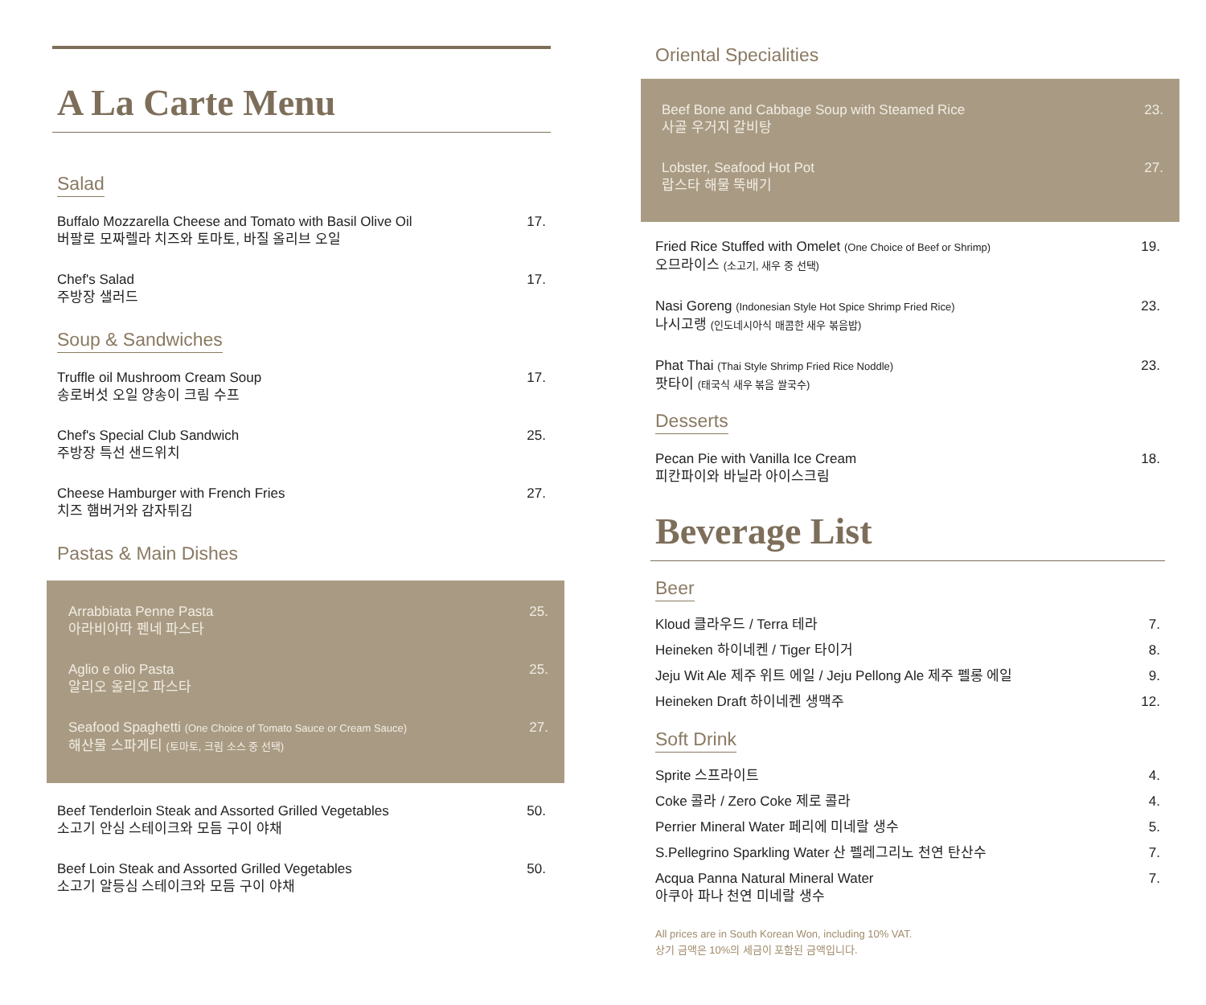A La Carte Menu
Salad
Buffalo Mozzarella Cheese and Tomato with Basil Olive Oil
버팔로 모짜렐라 치즈와 토마토, 바질 올리브 오일
17.
Chef's Salad
주방장 샐러드
17.
Soup & Sandwiches
Truffle oil Mushroom Cream Soup
송로버섯 오일 양송이 크림 수프
17.
Chef's Special Club Sandwich
주방장 특선 샌드위치
25.
Cheese Hamburger with French Fries
치즈 햄버거와 감자튀김
27.
Pastas & Main Dishes
Arrabbiata Penne Pasta
아라비아따 펜네 파스타
25.
Aglio e olio Pasta
알리오 올리오 파스타
25.
Seafood Spaghetti (One Choice of Tomato Sauce or Cream Sauce)
해산물 스파게티 (토마토, 크림 소스 중 선택)
27.
Beef Tenderloin Steak and Assorted Grilled Vegetables
소고기 안심 스테이크와 모듬 구이 야채
50.
Beef Loin Steak and Assorted Grilled Vegetables
소고기 알등심 스테이크와 모듬 구이 야채
50.
Oriental Specialities
Beef Bone and Cabbage Soup with Steamed Rice
사골 우거지 갈비탕
23.
Lobster, Seafood Hot Pot
랍스타 해물 뚝배기
27.
Fried Rice Stuffed with Omelet (One Choice of Beef or Shrimp)
오므라이스 (소고기, 새우 중 선택)
19.
Nasi Goreng (Indonesian Style Hot Spice Shrimp Fried Rice)
나시고랭 (인도네시아식 매콤한 새우 볶음밥)
23.
Phat Thai (Thai Style Shrimp Fried Rice Noddle)
팟타이 (태국식 새우 볶음 쌀국수)
23.
Desserts
Pecan Pie with Vanilla Ice Cream
피칸파이와 바닐라 아이스크림
18.
Beverage List
Beer
Kloud 클라우드 / Terra 테라 7.
Heineken 하이네켄 / Tiger 타이거 8.
Jeju Wit Ale 제주 위트 에일 / Jeju Pellong Ale 제주 펠롱 에일
9.
Heineken Draft 하이네켄 생맥주 12.
Soft Drink
Sprite 스프라이트 4.
Coke 콜라 / Zero Coke 제로 콜라 4.
Perrier Mineral Water 페리에 미네랄 생수
5.
S.Pellegrino Sparkling Water 산 펠레그리노 천연 탄산수
7.
Acqua Panna Natural Mineral Water
아쿠아 파나 천연 미네랄 생수
7.
All prices are in South Korean Won, including 10% VAT.
상기 금액은 10%의 세금이 포함된 금액입니다.